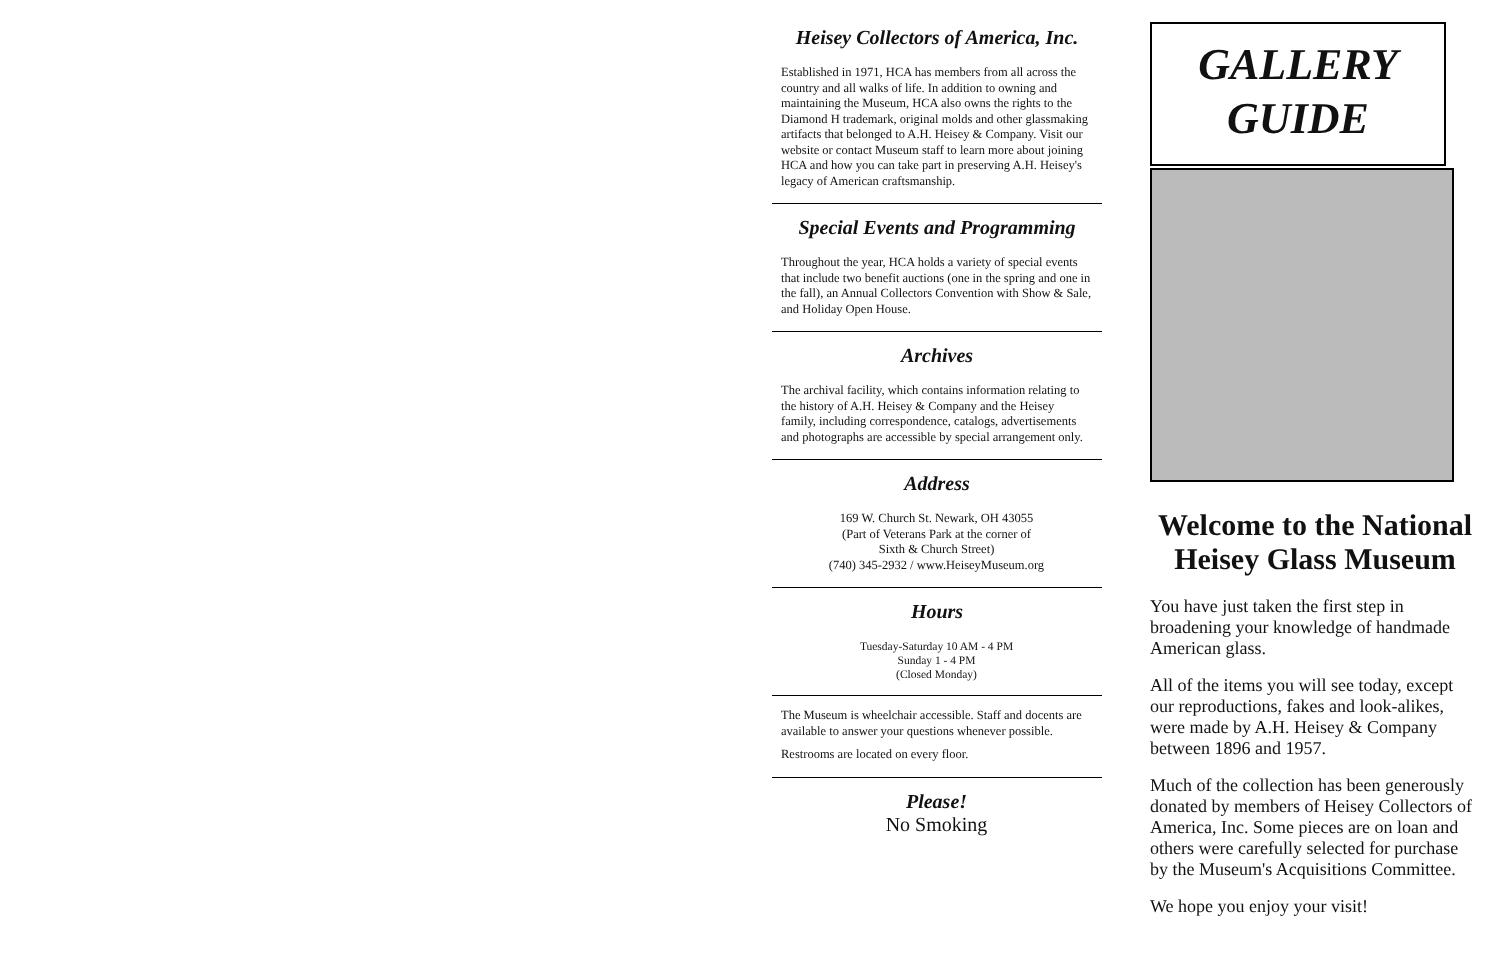Heisey Collectors of America, Inc.
Established in 1971, HCA has members from all across the country and all walks of life. In addition to owning and maintaining the Museum, HCA also owns the rights to the Diamond H trademark, original molds and other glassmaking artifacts that belonged to A.H. Heisey & Company. Visit our website or contact Museum staff to learn more about joining HCA and how you can take part in preserving A.H. Heisey's legacy of American craftsmanship.
Special Events and Programming
Throughout the year, HCA holds a variety of special events that include two benefit auctions (one in the spring and one in the fall), an Annual Collectors Convention with Show & Sale, and Holiday Open House.
Archives
The archival facility, which contains information relating to the history of A.H. Heisey & Company and the Heisey family, including correspondence, catalogs, advertisements and photographs are accessible by special arrangement only.
Address
169 W. Church St. Newark, OH 43055
(Part of Veterans Park at the corner of
Sixth & Church Street)
(740) 345-2932 / www.HeiseyMuseum.org
Hours
Tuesday-Saturday 10 AM - 4 PM
Sunday 1 - 4 PM
(Closed Monday)
The Museum is wheelchair accessible. Staff and docents are available to answer your questions whenever possible.
Restrooms are located on every floor.
Please!
No Smoking
GALLERY
GUIDE
Welcome to the National Heisey Glass Museum
You have just taken the first step in broadening your knowledge of handmade American glass.
All of the items you will see today, except our reproductions, fakes and look-alikes, were made by A.H. Heisey & Company between 1896 and 1957.
Much of the collection has been generously donated by members of Heisey Collectors of America, Inc. Some pieces are on loan and others were carefully selected for purchase by the Museum's Acquisitions Committee.
We hope you enjoy your visit!